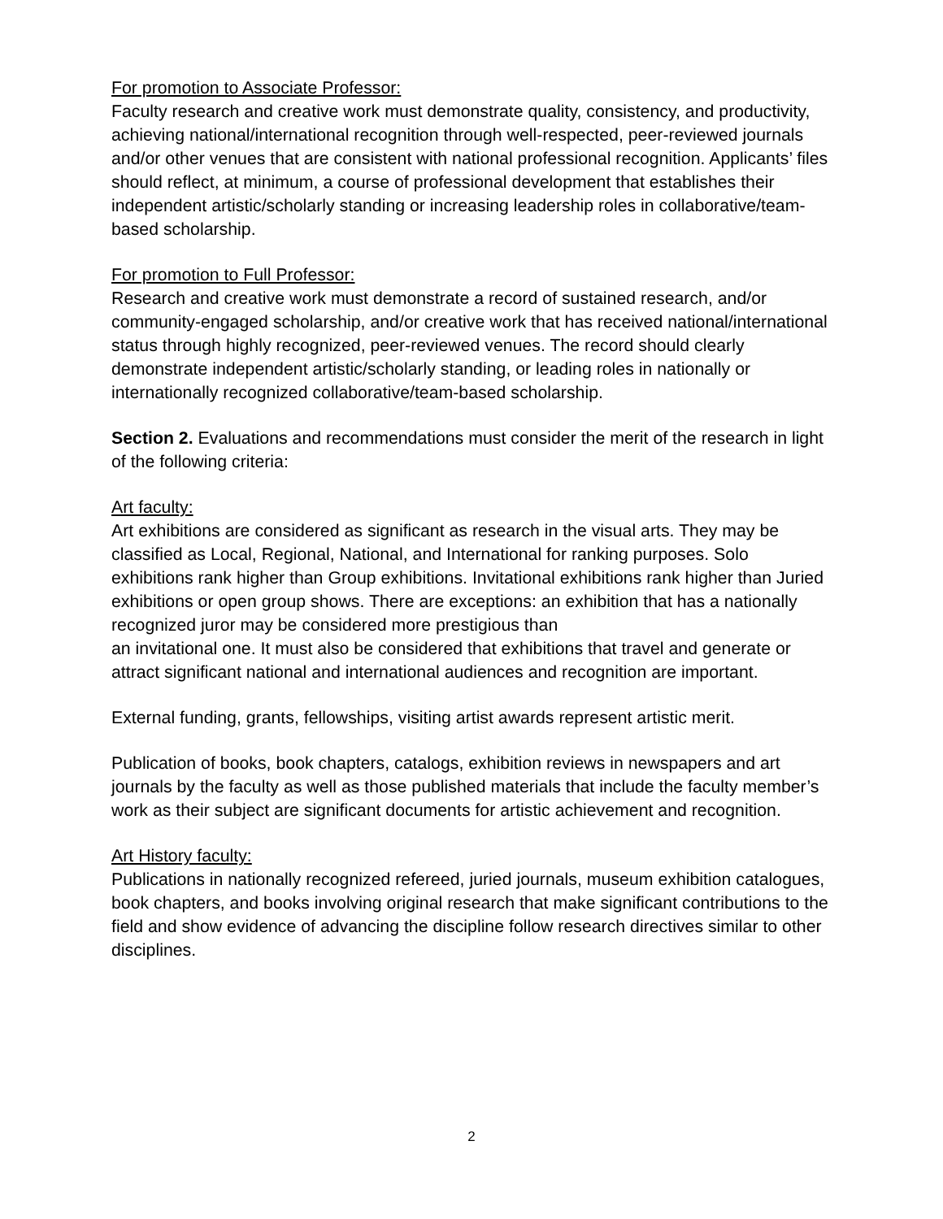For promotion to Associate Professor:
Faculty research and creative work must demonstrate quality, consistency, and productivity, achieving national/international recognition through well-respected, peer-reviewed journals and/or other venues that are consistent with national professional recognition. Applicants’ files should reflect, at minimum, a course of professional development that establishes their independent artistic/scholarly standing or increasing leadership roles in collaborative/team-based scholarship.
For promotion to Full Professor:
Research and creative work must demonstrate a record of sustained research, and/or community-engaged scholarship, and/or creative work that has received national/international status through highly recognized, peer-reviewed venues. The record should clearly demonstrate independent artistic/scholarly standing, or leading roles in nationally or internationally recognized collaborative/team-based scholarship.
Section 2. Evaluations and recommendations must consider the merit of the research in light of the following criteria:
Art faculty:
Art exhibitions are considered as significant as research in the visual arts. They may be classified as Local, Regional, National, and International for ranking purposes. Solo exhibitions rank higher than Group exhibitions. Invitational exhibitions rank higher than Juried exhibitions or open group shows. There are exceptions: an exhibition that has a nationally recognized juror may be considered more prestigious than
an invitational one. It must also be considered that exhibitions that travel and generate or attract significant national and international audiences and recognition are important.
External funding, grants, fellowships, visiting artist awards represent artistic merit.
Publication of books, book chapters, catalogs, exhibition reviews in newspapers and art journals by the faculty as well as those published materials that include the faculty member’s work as their subject are significant documents for artistic achievement and recognition.
Art History faculty:
Publications in nationally recognized refereed, juried journals, museum exhibition catalogues, book chapters, and books involving original research that make significant contributions to the field and show evidence of advancing the discipline follow research directives similar to other disciplines.
2